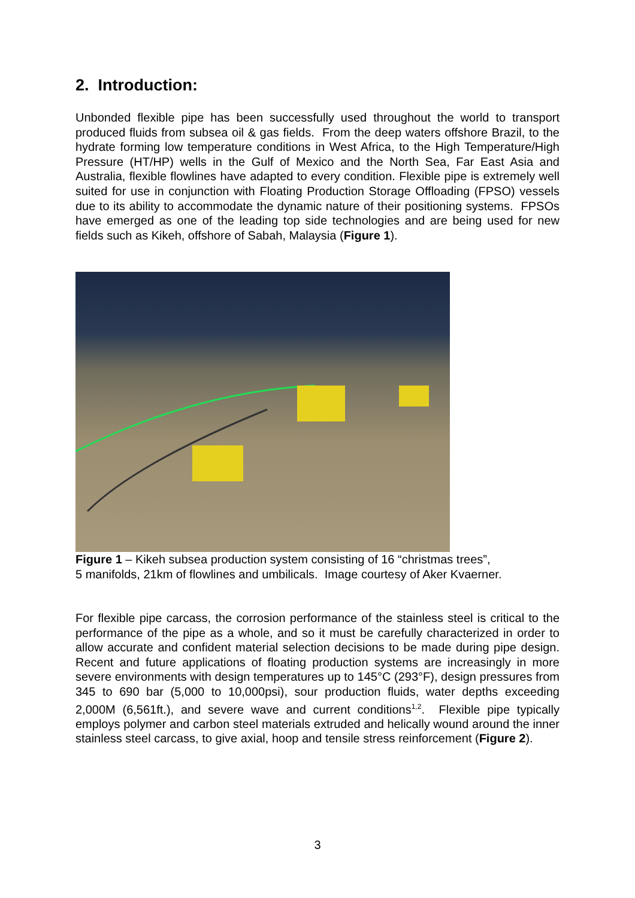2. Introduction:
Unbonded flexible pipe has been successfully used throughout the world to transport produced fluids from subsea oil & gas fields. From the deep waters offshore Brazil, to the hydrate forming low temperature conditions in West Africa, to the High Temperature/High Pressure (HT/HP) wells in the Gulf of Mexico and the North Sea, Far East Asia and Australia, flexible flowlines have adapted to every condition. Flexible pipe is extremely well suited for use in conjunction with Floating Production Storage Offloading (FPSO) vessels due to its ability to accommodate the dynamic nature of their positioning systems. FPSOs have emerged as one of the leading top side technologies and are being used for new fields such as Kikeh, offshore of Sabah, Malaysia (Figure 1).
Figure 1 – Kikeh subsea production system consisting of 16 “christmas trees”,
5 manifolds, 21km of flowlines and umbilicals. Image courtesy of Aker Kvaerner.
For flexible pipe carcass, the corrosion performance of the stainless steel is critical to the performance of the pipe as a whole, and so it must be carefully characterized in order to allow accurate and confident material selection decisions to be made during pipe design. Recent and future applications of floating production systems are increasingly in more severe environments with design temperatures up to 145°C (293°F), design pressures from 345 to 690 bar (5,000 to 10,000psi), sour production fluids, water depths exceeding 2,000M (6,561ft.), and severe wave and current conditions<sup>1,2</sup>. Flexible pipe typically employs polymer and carbon steel materials extruded and helically wound around the inner stainless steel carcass, to give axial, hoop and tensile stress reinforcement (Figure 2).
3